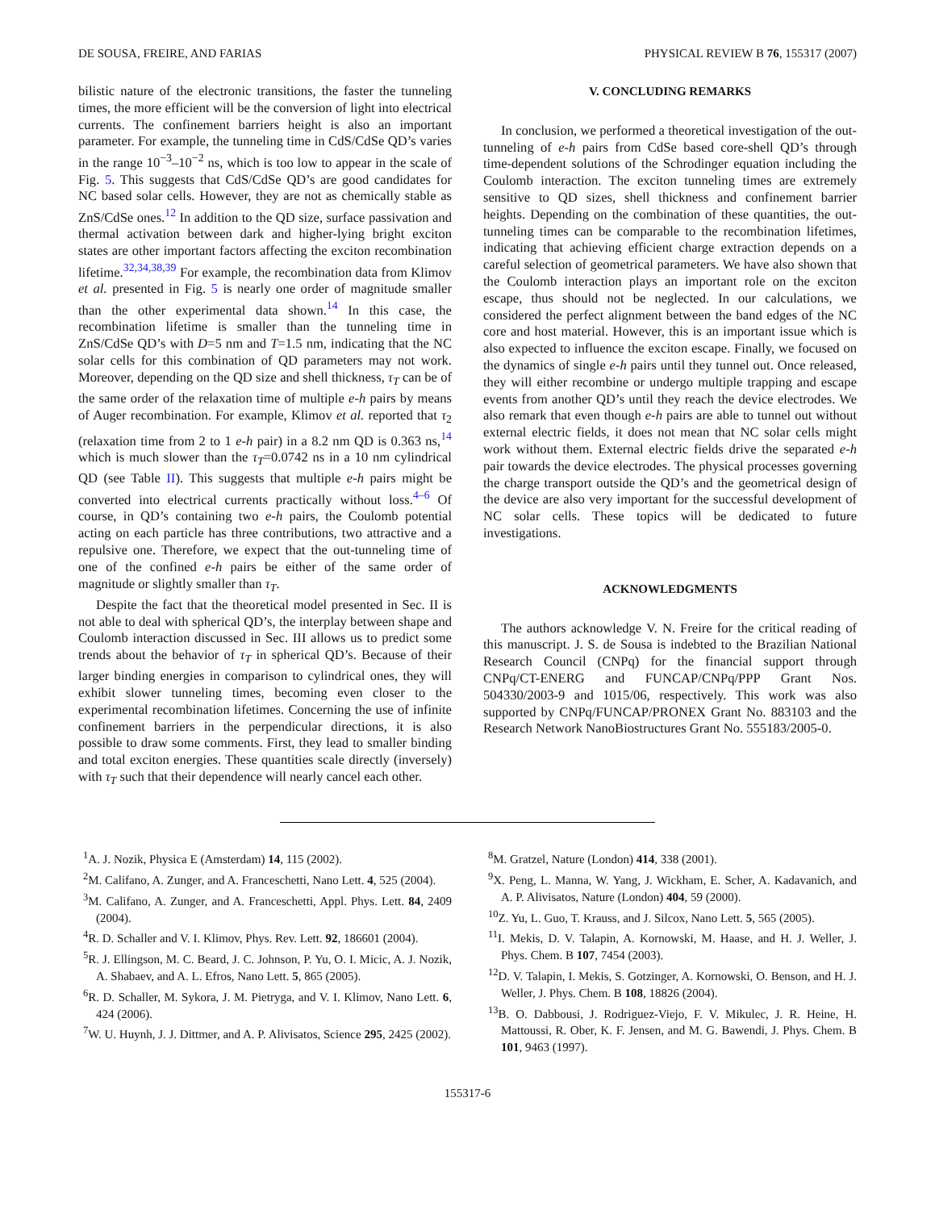DE SOUSA, FREIRE, AND FARIAS PHYSICAL REVIEW B 76, 155317 (2007)
bilistic nature of the electronic transitions, the faster the tunneling times, the more efficient will be the conversion of light into electrical currents. The confinement barriers height is also an important parameter. For example, the tunneling time in CdS/CdSe QD’s varies in the range 10<sup>−3</sup>–10<sup>−2</sup> ns, which is too low to appear in the scale of Fig. 5. This suggests that CdS/CdSe QD’s are good candidates for NC based solar cells. However, they are not as chemically stable as ZnS/CdSe ones.<sup>12</sup> In addition to the QD size, surface passivation and thermal activation between dark and higher-lying bright exciton states are other important factors affecting the exciton recombination lifetime.<sup>32,34,38,39</sup> For example, the recombination data from Klimov et al. presented in Fig. 5 is nearly one order of magnitude smaller than the other experimental data shown.<sup>14</sup> In this case, the recombination lifetime is smaller than the tunneling time in ZnS/CdSe QD’s with D=5 nm and T=1.5 nm, indicating that the NC solar cells for this combination of QD parameters may not work. Moreover, depending on the QD size and shell thickness, τ<sub>T</sub> can be of the same order of the relaxation time of multiple e-h pairs by means of Auger recombination. For example, Klimov et al. reported that τ<sub>2</sub> (relaxation time from 2 to 1 e-h pair) in a 8.2 nm QD is 0.363 ns,<sup>14</sup> which is much slower than the τ<sub>T</sub>=0.0742 ns in a 10 nm cylindrical QD (see Table II). This suggests that multiple e-h pairs might be converted into electrical currents practically without loss.<sup>4–6</sup> Of course, in QD’s containing two e-h pairs, the Coulomb potential acting on each particle has three contributions, two attractive and a repulsive one. Therefore, we expect that the out-tunneling time of one of the confined e-h pairs be either of the same order of magnitude or slightly smaller than τ<sub>T</sub>.
Despite the fact that the theoretical model presented in Sec. II is not able to deal with spherical QD’s, the interplay between shape and Coulomb interaction discussed in Sec. III allows us to predict some trends about the behavior of τ<sub>T</sub> in spherical QD’s. Because of their larger binding energies in comparison to cylindrical ones, they will exhibit slower tunneling times, becoming even closer to the experimental recombination lifetimes. Concerning the use of infinite confinement barriers in the perpendicular directions, it is also possible to draw some comments. First, they lead to smaller binding and total exciton energies. These quantities scale directly (inversely) with τ<sub>T</sub> such that their dependence will nearly cancel each other.
V. CONCLUDING REMARKS
In conclusion, we performed a theoretical investigation of the out-tunneling of e-h pairs from CdSe based core-shell QD’s through time-dependent solutions of the Schrodinger equation including the Coulomb interaction. The exciton tunneling times are extremely sensitive to QD sizes, shell thickness and confinement barrier heights. Depending on the combination of these quantities, the out-tunneling times can be comparable to the recombination lifetimes, indicating that achieving efficient charge extraction depends on a careful selection of geometrical parameters. We have also shown that the Coulomb interaction plays an important role on the exciton escape, thus should not be neglected. In our calculations, we considered the perfect alignment between the band edges of the NC core and host material. However, this is an important issue which is also expected to influence the exciton escape. Finally, we focused on the dynamics of single e-h pairs until they tunnel out. Once released, they will either recombine or undergo multiple trapping and escape events from another QD’s until they reach the device electrodes. We also remark that even though e-h pairs are able to tunnel out without external electric fields, it does not mean that NC solar cells might work without them. External electric fields drive the separated e-h pair towards the device electrodes. The physical processes governing the charge transport outside the QD’s and the geometrical design of the device are also very important for the successful development of NC solar cells. These topics will be dedicated to future investigations.
ACKNOWLEDGMENTS
The authors acknowledge V. N. Freire for the critical reading of this manuscript. J. S. de Sousa is indebted to the Brazilian National Research Council (CNPq) for the financial support through CNPq/CT-ENERG and FUNCAP/CNPq/PPP Grant Nos. 504330/2003-9 and 1015/06, respectively. This work was also supported by CNPq/FUNCAP/PRONEX Grant No. 883103 and the Research Network NanoBiostructures Grant No. 555183/2005-0.
<sup>1</sup> A. J. Nozik, Physica E (Amsterdam) 14, 115 (2002).
<sup>2</sup> M. Califano, A. Zunger, and A. Franceschetti, Nano Lett. 4, 525 (2004).
<sup>3</sup> M. Califano, A. Zunger, and A. Franceschetti, Appl. Phys. Lett. 84, 2409 (2004).
<sup>4</sup> R. D. Schaller and V. I. Klimov, Phys. Rev. Lett. 92, 186601 (2004).
<sup>5</sup> R. J. Ellingson, M. C. Beard, J. C. Johnson, P. Yu, O. I. Micic, A. J. Nozik, A. Shabaev, and A. L. Efros, Nano Lett. 5, 865 (2005).
<sup>6</sup> R. D. Schaller, M. Sykora, J. M. Pietryga, and V. I. Klimov, Nano Lett. 6, 424 (2006).
<sup>7</sup> W. U. Huynh, J. J. Dittmer, and A. P. Alivisatos, Science 295, 2425 (2002).
<sup>8</sup> M. Gratzel, Nature (London) 414, 338 (2001).
<sup>9</sup> X. Peng, L. Manna, W. Yang, J. Wickham, E. Scher, A. Kadavanich, and A. P. Alivisatos, Nature (London) 404, 59 (2000).
<sup>10</sup> Z. Yu, L. Guo, T. Krauss, and J. Silcox, Nano Lett. 5, 565 (2005).
<sup>11</sup> I. Mekis, D. V. Talapin, A. Kornowski, M. Haase, and H. J. Weller, J. Phys. Chem. B 107, 7454 (2003).
<sup>12</sup> D. V. Talapin, I. Mekis, S. Gotzinger, A. Kornowski, O. Benson, and H. J. Weller, J. Phys. Chem. B 108, 18826 (2004).
<sup>13</sup>B. O. Dabbousi, J. Rodriguez-Viejo, F. V. Mikulec, J. R. Heine, H. Mattoussi, R. Ober, K. F. Jensen, and M. G. Bawendi, J. Phys. Chem. B 101, 9463 (1997).
155317-6